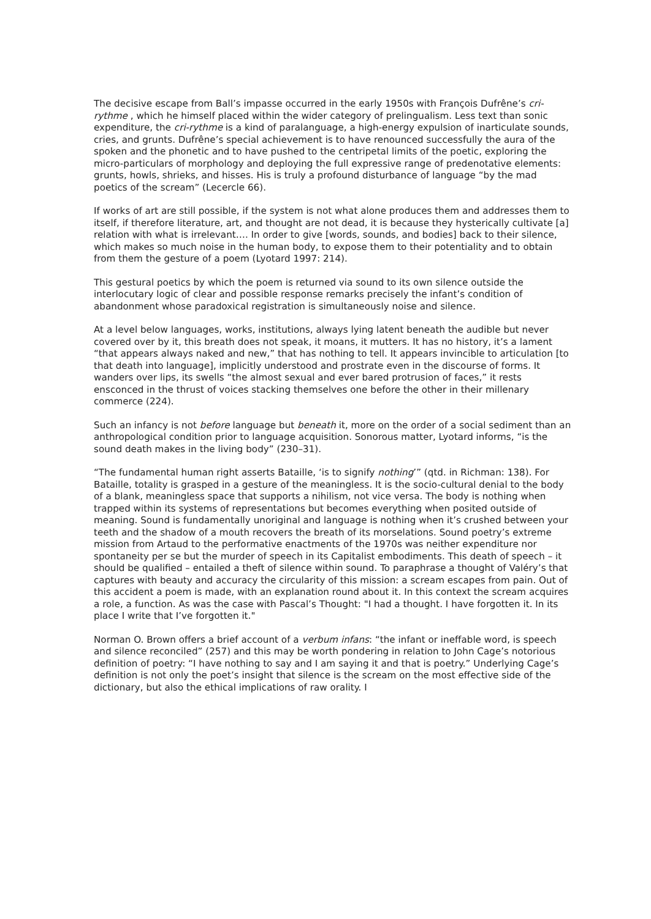The decisive escape from Ball’s impasse occurred in the early 1950s with François Dufrêne’s cri-rythme , which he himself placed within the wider category of prelingualism. Less text than sonic expenditure, the cri-rythme is a kind of paralanguage, a high-energy expulsion of inarticulate sounds, cries, and grunts. Dufrêne’s special achievement is to have renounced successfully the aura of the spoken and the phonetic and to have pushed to the centripetal limits of the poetic, exploring the micro-particulars of morphology and deploying the full expressive range of predenotative elements: grunts, howls, shrieks, and hisses. His is truly a profound disturbance of language “by the mad poetics of the scream” (Lecercle 66).
If works of art are still possible, if the system is not what alone produces them and addresses them to itself, if therefore literature, art, and thought are not dead, it is because they hysterically cultivate [a] relation with what is irrelevant…. In order to give [words, sounds, and bodies] back to their silence, which makes so much noise in the human body, to expose them to their potentiality and to obtain from them the gesture of a poem (Lyotard 1997: 214).
This gestural poetics by which the poem is returned via sound to its own silence outside the interlocutary logic of clear and possible response remarks precisely the infant’s condition of abandonment whose paradoxical registration is simultaneously noise and silence.
At a level below languages, works, institutions, always lying latent beneath the audible but never covered over by it, this breath does not speak, it moans, it mutters. It has no history, it’s a lament “that appears always naked and new,” that has nothing to tell. It appears invincible to articulation [to that death into language], implicitly understood and prostrate even in the discourse of forms. It wanders over lips, its swells “the almost sexual and ever bared protrusion of faces,” it rests ensconced in the thrust of voices stacking themselves one before the other in their millenary commerce (224).
Such an infancy is not before language but beneath it, more on the order of a social sediment than an anthropological condition prior to language acquisition. Sonorous matter, Lyotard informs, “is the sound death makes in the living body” (230–31).
“The fundamental human right asserts Bataille, ‘is to signify nothing’” (qtd. in Richman: 138). For Bataille, totality is grasped in a gesture of the meaningless. It is the socio-cultural denial to the body of a blank, meaningless space that supports a nihilism, not vice versa. The body is nothing when trapped within its systems of representations but becomes everything when posited outside of meaning. Sound is fundamentally unoriginal and language is nothing when it’s crushed between your teeth and the shadow of a mouth recovers the breath of its morselations. Sound poetry’s extreme mission from Artaud to the performative enactments of the 1970s was neither expenditure nor spontaneity per se but the murder of speech in its Capitalist embodiments. This death of speech – it should be qualified – entailed a theft of silence within sound. To paraphrase a thought of Valéry’s that captures with beauty and accuracy the circularity of this mission: a scream escapes from pain. Out of this accident a poem is made, with an explanation round about it. In this context the scream acquires a role, a function. As was the case with Pascal’s Thought: "I had a thought. I have forgotten it. In its place I write that I’ve forgotten it."
Norman O. Brown offers a brief account of a verbum infans: “the infant or ineffable word, is speech and silence reconciled” (257) and this may be worth pondering in relation to John Cage’s notorious definition of poetry: “I have nothing to say and I am saying it and that is poetry.” Underlying Cage’s definition is not only the poet’s insight that silence is the scream on the most effective side of the dictionary, but also the ethical implications of raw orality. I